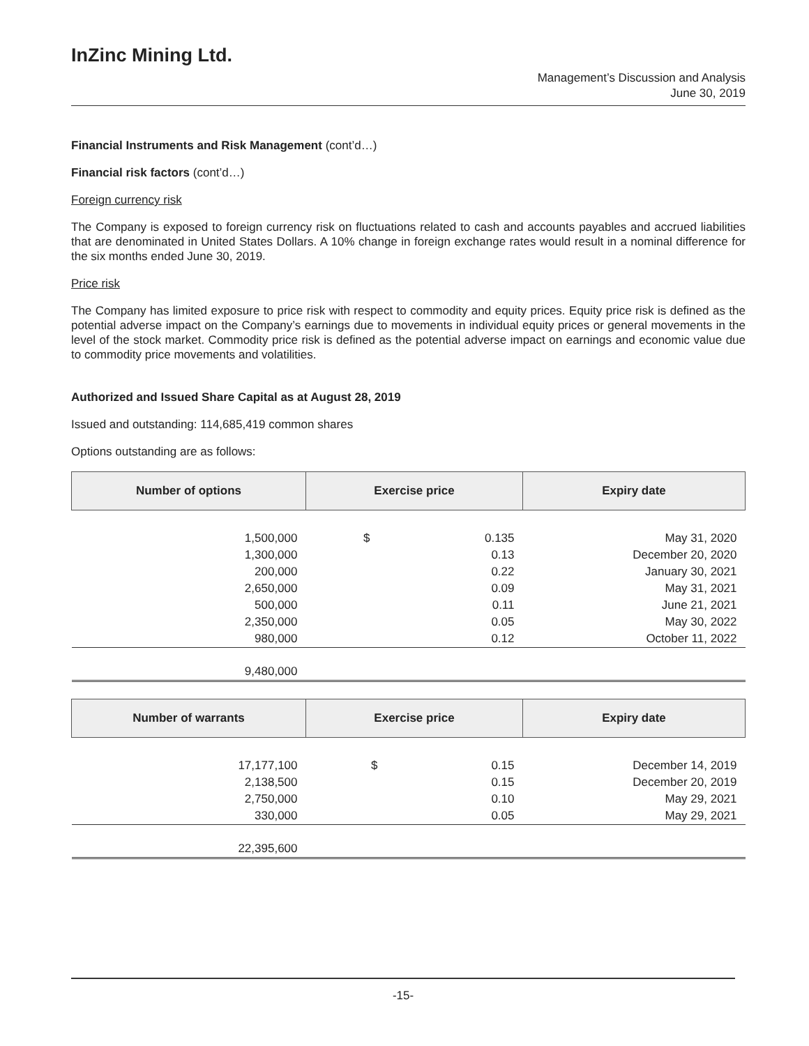InZinc Mining Ltd.
Management’s Discussion and Analysis
June 30, 2019
Financial Instruments and Risk Management (cont’d…)
Financial risk factors (cont’d…)
Foreign currency risk
The Company is exposed to foreign currency risk on fluctuations related to cash and accounts payables and accrued liabilities that are denominated in United States Dollars. A 10% change in foreign exchange rates would result in a nominal difference for the six months ended June 30, 2019.
Price risk
The Company has limited exposure to price risk with respect to commodity and equity prices. Equity price risk is defined as the potential adverse impact on the Company’s earnings due to movements in individual equity prices or general movements in the level of the stock market. Commodity price risk is defined as the potential adverse impact on earnings and economic value due to commodity price movements and volatilities.
Authorized and Issued Share Capital as at August 28, 2019
Issued and outstanding: 114,685,419 common shares
Options outstanding are as follows:
| Number of options | Exercise price | | Expiry date |
| --- | --- | --- | --- |
| 1,500,000 | $ | 0.135 | May 31, 2020 |
| 1,300,000 | | 0.13 | December 20, 2020 |
| 200,000 | | 0.22 | January 30, 2021 |
| 2,650,000 | | 0.09 | May 31, 2021 |
| 500,000 | | 0.11 | June 21, 2021 |
| 2,350,000 | | 0.05 | May 30, 2022 |
| 980,000 | | 0.12 | October 11, 2022 |
| 9,480,000 | | | |
| Number of warrants | Exercise price | | Expiry date |
| --- | --- | --- | --- |
| 17,177,100 | $ | 0.15 | December 14, 2019 |
| 2,138,500 | | 0.15 | December 20, 2019 |
| 2,750,000 | | 0.10 | May 29, 2021 |
| 330,000 | | 0.05 | May 29, 2021 |
| 22,395,600 | | | |
-15-